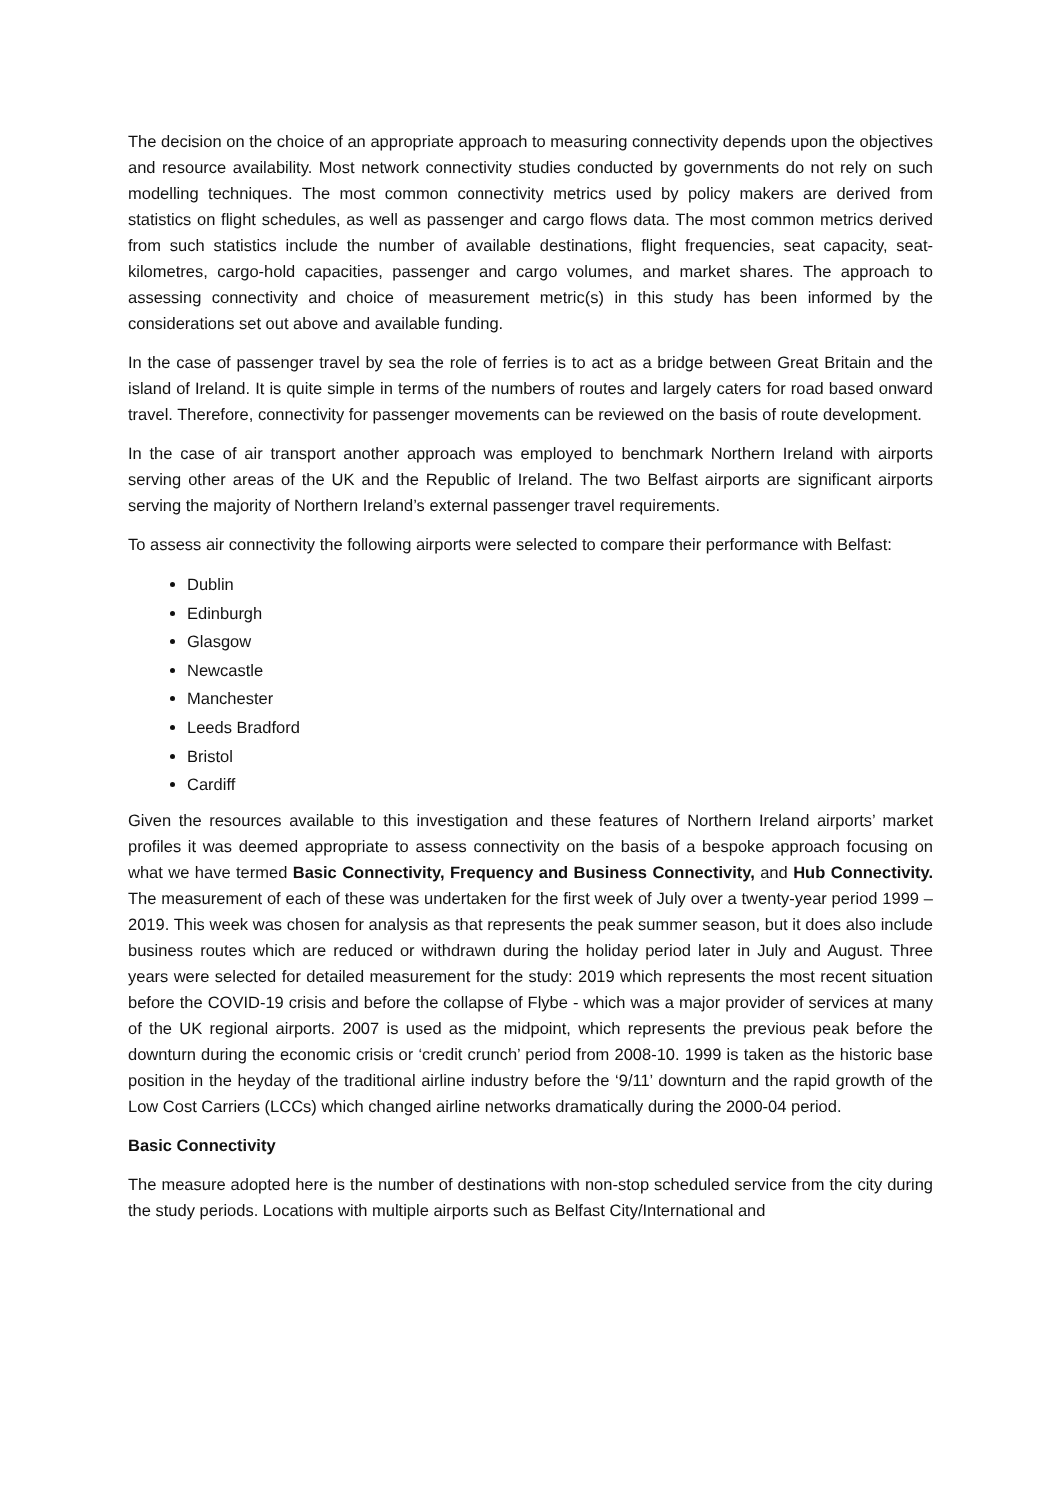The decision on the choice of an appropriate approach to measuring connectivity depends upon the objectives and resource availability. Most network connectivity studies conducted by governments do not rely on such modelling techniques. The most common connectivity metrics used by policy makers are derived from statistics on flight schedules, as well as passenger and cargo flows data. The most common metrics derived from such statistics include the number of available destinations, flight frequencies, seat capacity, seat-kilometres, cargo-hold capacities, passenger and cargo volumes, and market shares. The approach to assessing connectivity and choice of measurement metric(s) in this study has been informed by the considerations set out above and available funding.
In the case of passenger travel by sea the role of ferries is to act as a bridge between Great Britain and the island of Ireland. It is quite simple in terms of the numbers of routes and largely caters for road based onward travel. Therefore, connectivity for passenger movements can be reviewed on the basis of route development.
In the case of air transport another approach was employed to benchmark Northern Ireland with airports serving other areas of the UK and the Republic of Ireland. The two Belfast airports are significant airports serving the majority of Northern Ireland’s external passenger travel requirements.
To assess air connectivity the following airports were selected to compare their performance with Belfast:
Dublin
Edinburgh
Glasgow
Newcastle
Manchester
Leeds Bradford
Bristol
Cardiff
Given the resources available to this investigation and these features of Northern Ireland airports’ market profiles it was deemed appropriate to assess connectivity on the basis of a bespoke approach focusing on what we have termed Basic Connectivity, Frequency and Business Connectivity, and Hub Connectivity. The measurement of each of these was undertaken for the first week of July over a twenty-year period 1999 – 2019. This week was chosen for analysis as that represents the peak summer season, but it does also include business routes which are reduced or withdrawn during the holiday period later in July and August. Three years were selected for detailed measurement for the study: 2019 which represents the most recent situation before the COVID-19 crisis and before the collapse of Flybe - which was a major provider of services at many of the UK regional airports. 2007 is used as the midpoint, which represents the previous peak before the downturn during the economic crisis or ‘credit crunch’ period from 2008-10. 1999 is taken as the historic base position in the heyday of the traditional airline industry before the ‘9/11’ downturn and the rapid growth of the Low Cost Carriers (LCCs) which changed airline networks dramatically during the 2000-04 period.
Basic Connectivity
The measure adopted here is the number of destinations with non-stop scheduled service from the city during the study periods. Locations with multiple airports such as Belfast City/International and